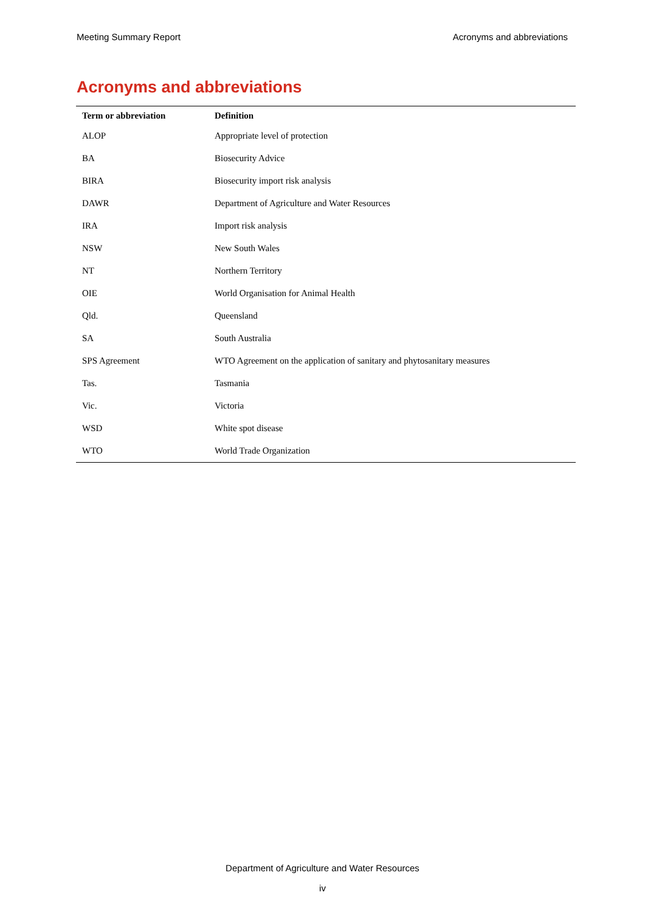Meeting Summary Report Acronyms and abbreviations
Acronyms and abbreviations
| Term or abbreviation | Definition |
| --- | --- |
| ALOP | Appropriate level of protection |
| BA | Biosecurity Advice |
| BIRA | Biosecurity import risk analysis |
| DAWR | Department of Agriculture and Water Resources |
| IRA | Import risk analysis |
| NSW | New South Wales |
| NT | Northern Territory |
| OIE | World Organisation for Animal Health |
| Qld. | Queensland |
| SA | South Australia |
| SPS Agreement | WTO Agreement on the application of sanitary and phytosanitary measures |
| Tas. | Tasmania |
| Vic. | Victoria |
| WSD | White spot disease |
| WTO | World Trade Organization |
Department of Agriculture and Water Resources
iv